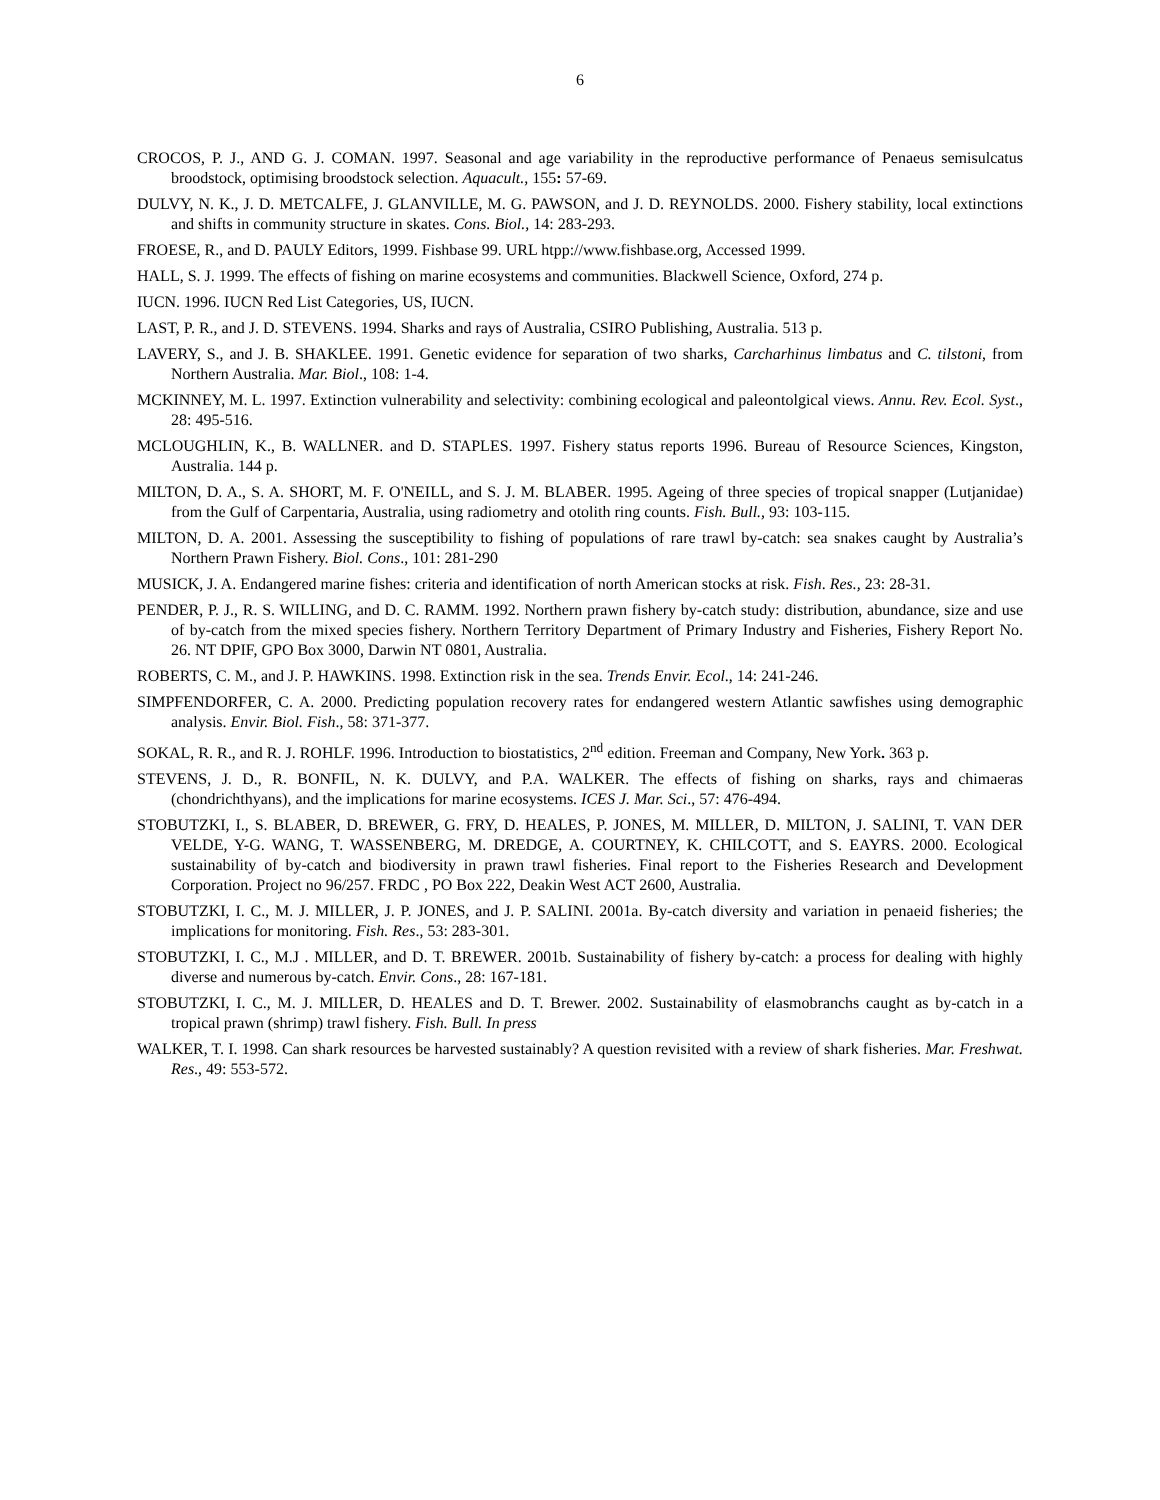6
CROCOS, P. J., AND G. J. COMAN. 1997. Seasonal and age variability in the reproductive performance of Penaeus semisulcatus broodstock, optimising broodstock selection. Aquacult., 155: 57-69.
DULVY, N. K., J. D. METCALFE, J. GLANVILLE, M. G. PAWSON, and J. D. REYNOLDS. 2000. Fishery stability, local extinctions and shifts in community structure in skates. Cons. Biol., 14: 283-293.
FROESE, R., and D. PAULY Editors, 1999. Fishbase 99. URL htpp://www.fishbase.org, Accessed 1999.
HALL, S. J. 1999. The effects of fishing on marine ecosystems and communities. Blackwell Science, Oxford, 274 p.
IUCN. 1996. IUCN Red List Categories, US, IUCN.
LAST, P. R., and J. D. STEVENS. 1994. Sharks and rays of Australia, CSIRO Publishing, Australia. 513 p.
LAVERY, S., and J. B. SHAKLEE. 1991. Genetic evidence for separation of two sharks, Carcharhinus limbatus and C. tilstoni, from Northern Australia. Mar. Biol., 108: 1-4.
MCKINNEY, M. L. 1997. Extinction vulnerability and selectivity: combining ecological and paleontolgical views. Annu. Rev. Ecol. Syst., 28: 495-516.
MCLOUGHLIN, K., B. WALLNER. and D. STAPLES. 1997. Fishery status reports 1996. Bureau of Resource Sciences, Kingston, Australia. 144 p.
MILTON, D. A., S. A. SHORT, M. F. O'NEILL, and S. J. M. BLABER. 1995. Ageing of three species of tropical snapper (Lutjanidae) from the Gulf of Carpentaria, Australia, using radiometry and otolith ring counts. Fish. Bull., 93: 103-115.
MILTON, D. A. 2001. Assessing the susceptibility to fishing of populations of rare trawl by-catch: sea snakes caught by Australia’s Northern Prawn Fishery. Biol. Cons., 101: 281-290
MUSICK, J. A. Endangered marine fishes: criteria and identification of north American stocks at risk. Fish. Res., 23: 28-31.
PENDER, P. J., R. S. WILLING, and D. C. RAMM. 1992. Northern prawn fishery by-catch study: distribution, abundance, size and use of by-catch from the mixed species fishery. Northern Territory Department of Primary Industry and Fisheries, Fishery Report No. 26. NT DPIF, GPO Box 3000, Darwin NT 0801, Australia.
ROBERTS, C. M., and J. P. HAWKINS. 1998. Extinction risk in the sea. Trends Envir. Ecol., 14: 241-246.
SIMPFENDORFER, C. A. 2000. Predicting population recovery rates for endangered western Atlantic sawfishes using demographic analysis. Envir. Biol. Fish., 58: 371-377.
SOKAL, R. R., and R. J. ROHLF. 1996. Introduction to biostatistics, 2<sup>nd</sup> edition. Freeman and Company, New York. 363 p.
STEVENS, J. D., R. BONFIL, N. K. DULVY, and P.A. WALKER. The effects of fishing on sharks, rays and chimaeras (chondrichthyans), and the implications for marine ecosystems. ICES J. Mar. Sci., 57: 476-494.
STOBUTZKI, I., S. BLABER, D. BREWER, G. FRY, D. HEALES, P. JONES, M. MILLER, D. MILTON, J. SALINI, T. VAN DER VELDE, Y-G. WANG, T. WASSENBERG, M. DREDGE, A. COURTNEY, K. CHILCOTT, and S. EAYRS. 2000. Ecological sustainability of by-catch and biodiversity in prawn trawl fisheries. Final report to the Fisheries Research and Development Corporation. Project no 96/257. FRDC , PO Box 222, Deakin West ACT 2600, Australia.
STOBUTZKI, I. C., M. J. MILLER, J. P. JONES, and J. P. SALINI. 2001a. By-catch diversity and variation in penaeid fisheries; the implications for monitoring. Fish. Res., 53: 283-301.
STOBUTZKI, I. C., M.J . MILLER, and D. T. BREWER. 2001b. Sustainability of fishery by-catch: a process for dealing with highly diverse and numerous by-catch. Envir. Cons., 28: 167-181.
STOBUTZKI, I. C., M. J. MILLER, D. HEALES and D. T. Brewer. 2002. Sustainability of elasmobranchs caught as by-catch in a tropical prawn (shrimp) trawl fishery. Fish. Bull. In press
WALKER, T. I. 1998. Can shark resources be harvested sustainably? A question revisited with a review of shark fisheries. Mar. Freshwat. Res., 49: 553-572.